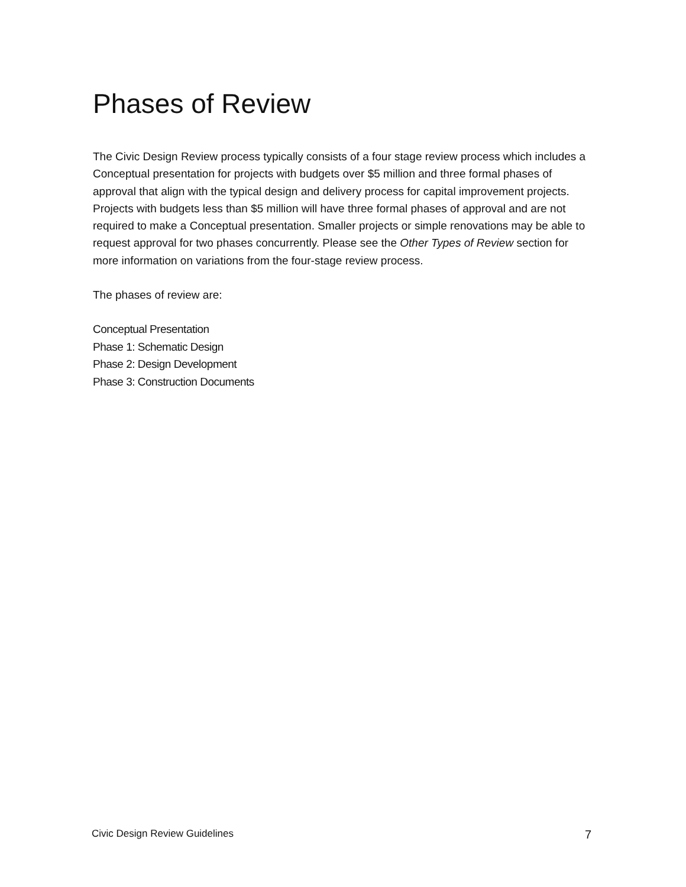Phases of Review
The Civic Design Review process typically consists of a four stage review process which includes a Conceptual presentation for projects with budgets over $5 million and three formal phases of approval that align with the typical design and delivery process for capital improvement projects. Projects with budgets less than $5 million will have three formal phases of approval and are not required to make a Conceptual presentation. Smaller projects or simple renovations may be able to request approval for two phases concurrently. Please see the Other Types of Review section for more information on variations from the four-stage review process.
The phases of review are:
Conceptual Presentation
Phase 1: Schematic Design
Phase 2: Design Development
Phase 3: Construction Documents
Civic Design Review Guidelines 7